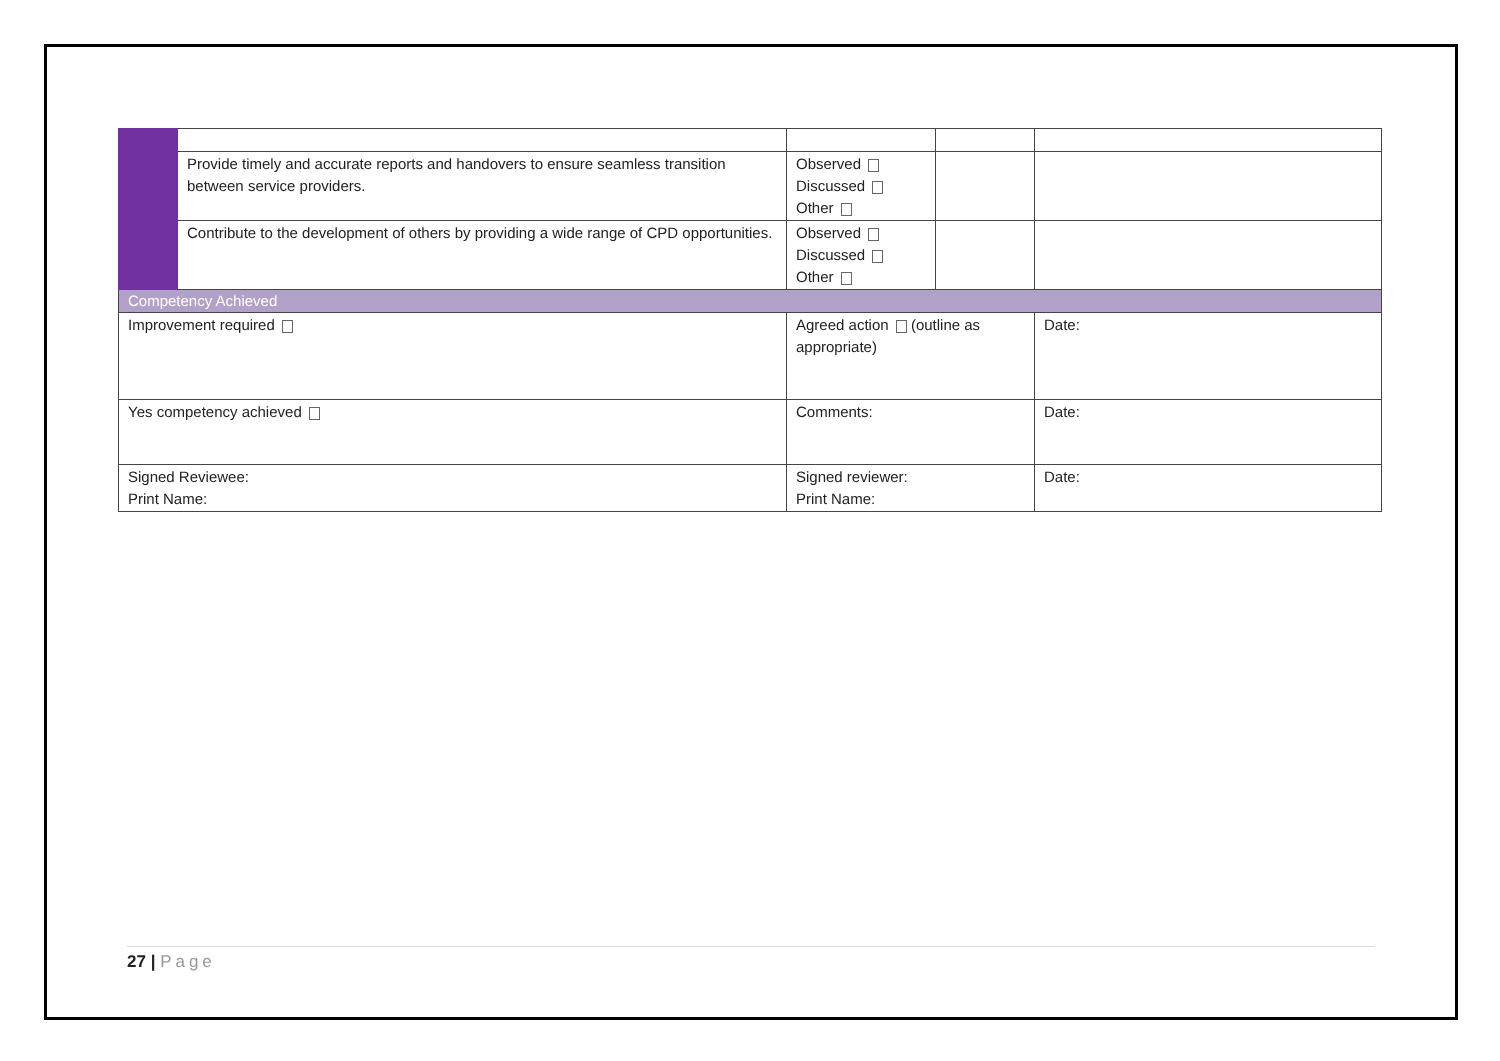| | Provide timely and accurate reports and handovers to ensure seamless transition between service providers. | Observed Discussed Other | | |
| | Contribute to the development of others by providing a wide range of CPD opportunities. | Observed Discussed Other | | |
| Competency Achieved | | | | |
| Improvement required | | Agreed action (outline as appropriate) | | Date: |
| Yes competency achieved | | Comments: | | Date: |
| Signed Reviewee: Print Name: | | Signed reviewer: Print Name: | | Date: |
27 | Page